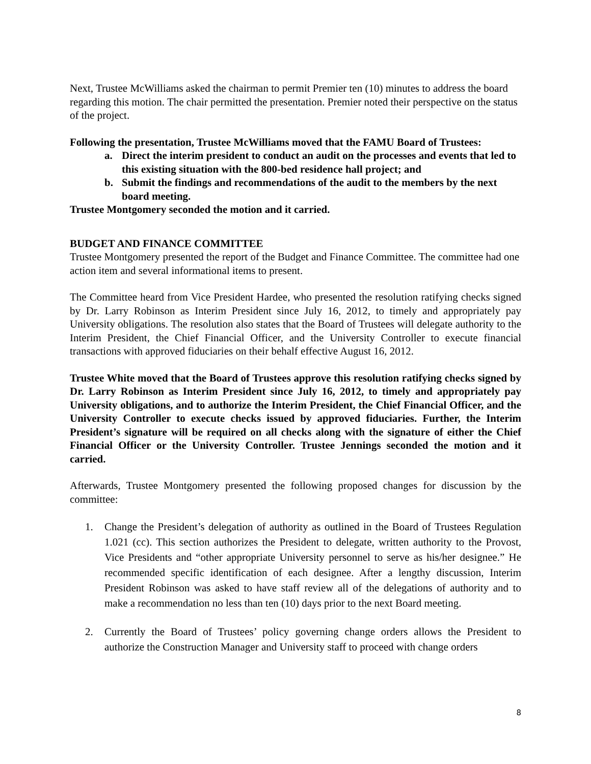Next, Trustee McWilliams asked the chairman to permit Premier ten (10) minutes to address the board regarding this motion. The chair permitted the presentation. Premier noted their perspective on the status of the project.
Following the presentation, Trustee McWilliams moved that the FAMU Board of Trustees:
a. Direct the interim president to conduct an audit on the processes and events that led to this existing situation with the 800-bed residence hall project; and
b. Submit the findings and recommendations of the audit to the members by the next board meeting.
Trustee Montgomery seconded the motion and it carried.
BUDGET AND FINANCE COMMITTEE
Trustee Montgomery presented the report of the Budget and Finance Committee. The committee had one action item and several informational items to present.
The Committee heard from Vice President Hardee, who presented the resolution ratifying checks signed by Dr. Larry Robinson as Interim President since July 16, 2012, to timely and appropriately pay University obligations. The resolution also states that the Board of Trustees will delegate authority to the Interim President, the Chief Financial Officer, and the University Controller to execute financial transactions with approved fiduciaries on their behalf effective August 16, 2012.
Trustee White moved that the Board of Trustees approve this resolution ratifying checks signed by Dr. Larry Robinson as Interim President since July 16, 2012, to timely and appropriately pay University obligations, and to authorize the Interim President, the Chief Financial Officer, and the University Controller to execute checks issued by approved fiduciaries. Further, the Interim President’s signature will be required on all checks along with the signature of either the Chief Financial Officer or the University Controller. Trustee Jennings seconded the motion and it carried.
Afterwards, Trustee Montgomery presented the following proposed changes for discussion by the committee:
1. Change the President’s delegation of authority as outlined in the Board of Trustees Regulation 1.021 (cc). This section authorizes the President to delegate, written authority to the Provost, Vice Presidents and “other appropriate University personnel to serve as his/her designee.” He recommended specific identification of each designee. After a lengthy discussion, Interim President Robinson was asked to have staff review all of the delegations of authority and to make a recommendation no less than ten (10) days prior to the next Board meeting.
2. Currently the Board of Trustees’ policy governing change orders allows the President to authorize the Construction Manager and University staff to proceed with change orders
8